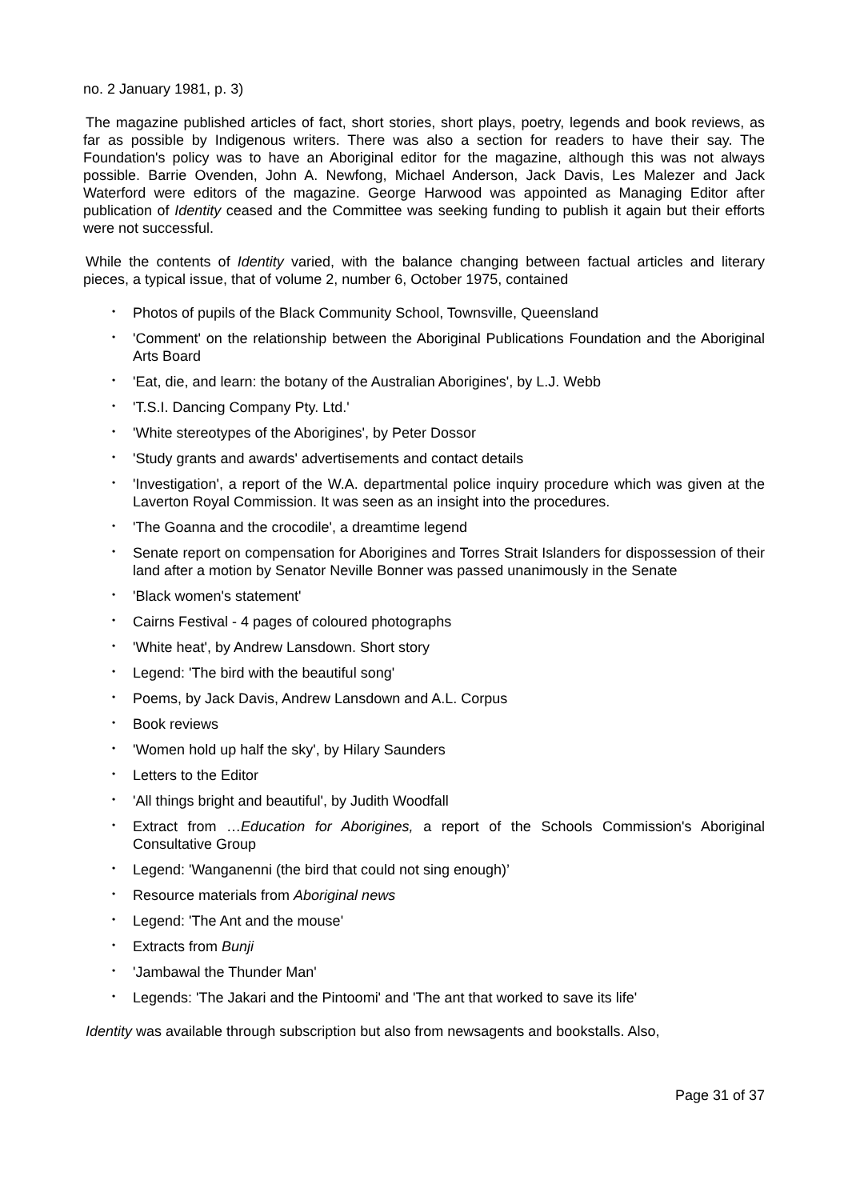no. 2 January 1981, p. 3)
The magazine published articles of fact, short stories, short plays, poetry, legends and book reviews, as far as possible by Indigenous writers. There was also a section for readers to have their say. The Foundation's policy was to have an Aboriginal editor for the magazine, although this was not always possible. Barrie Ovenden, John A. Newfong, Michael Anderson, Jack Davis, Les Malezer and Jack Waterford were editors of the magazine. George Harwood was appointed as Managing Editor after publication of Identity ceased and the Committee was seeking funding to publish it again but their efforts were not successful.
While the contents of Identity varied, with the balance changing between factual articles and literary pieces, a typical issue, that of volume 2, number 6, October 1975, contained
• Photos of pupils of the Black Community School, Townsville, Queensland
• 'Comment' on the relationship between the Aboriginal Publications Foundation and the Aboriginal Arts Board
• 'Eat, die, and learn: the botany of the Australian Aborigines', by L.J. Webb
• 'T.S.I. Dancing Company Pty. Ltd.'
• 'White stereotypes of the Aborigines', by Peter Dossor
• 'Study grants and awards' advertisements and contact details
• 'Investigation', a report of the W.A. departmental police inquiry procedure which was given at the Laverton Royal Commission. It was seen as an insight into the procedures.
• 'The Goanna and the crocodile', a dreamtime legend
• Senate report on compensation for Aborigines and Torres Strait Islanders for dispossession of their land after a motion by Senator Neville Bonner was passed unanimously in the Senate
• 'Black women's statement'
• Cairns Festival - 4 pages of coloured photographs
• 'White heat', by Andrew Lansdown. Short story
• Legend: 'The bird with the beautiful song'
• Poems, by Jack Davis, Andrew Lansdown and A.L. Corpus
• Book reviews
• 'Women hold up half the sky', by Hilary Saunders
• Letters to the Editor
• 'All things bright and beautiful', by Judith Woodfall
• Extract from …Education for Aborigines, a report of the Schools Commission's Aboriginal Consultative Group
• Legend: 'Wanganenni (the bird that could not sing enough)’
• Resource materials from Aboriginal news
• Legend: 'The Ant and the mouse'
• Extracts from Bunji
• 'Jambawal the Thunder Man'
• Legends: 'The Jakari and the Pintoomi' and 'The ant that worked to save its life'
Identity was available through subscription but also from newsagents and bookstalls. Also,
Page 31 of 37